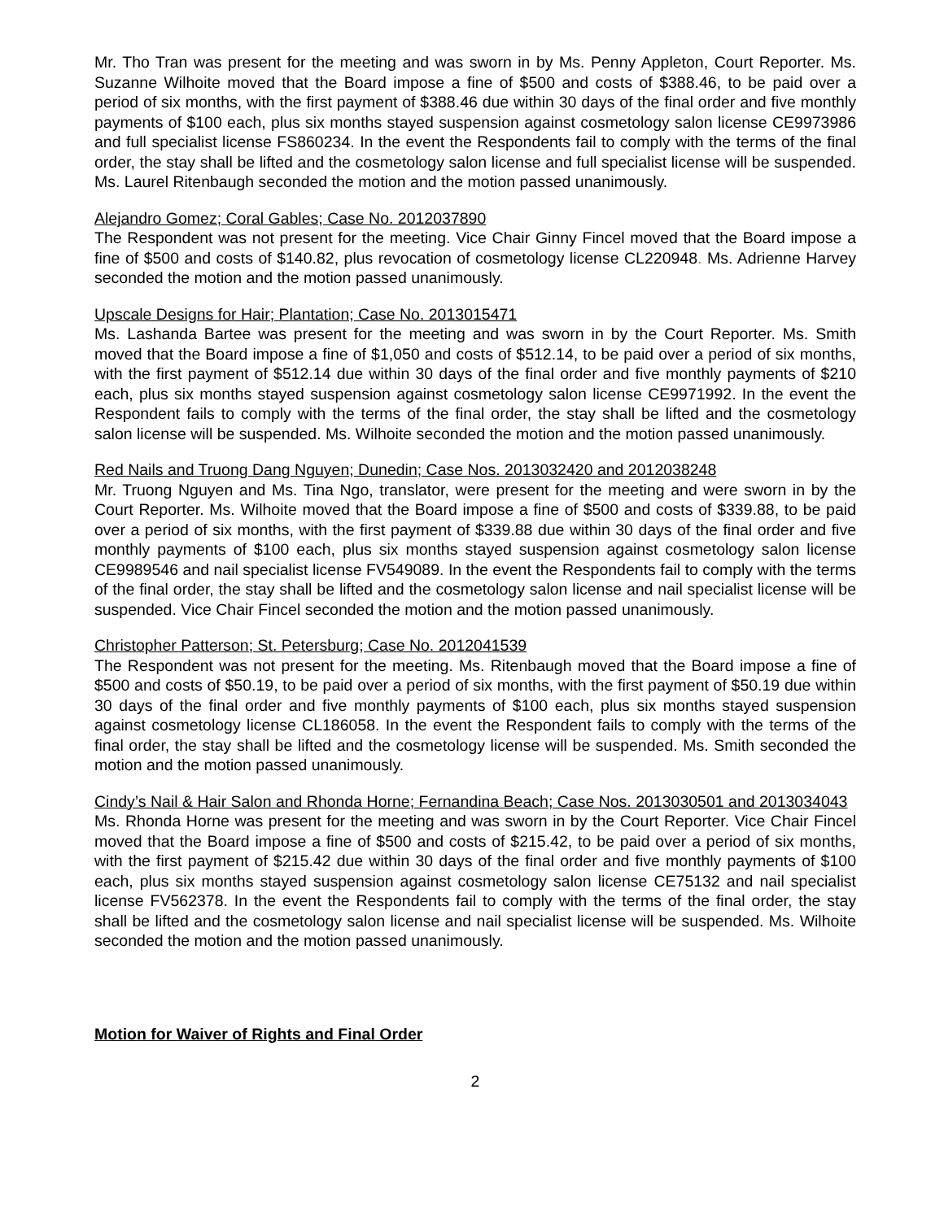Mr. Tho Tran was present for the meeting and was sworn in by Ms. Penny Appleton, Court Reporter. Ms. Suzanne Wilhoite moved that the Board impose a fine of $500 and costs of $388.46, to be paid over a period of six months, with the first payment of $388.46 due within 30 days of the final order and five monthly payments of $100 each, plus six months stayed suspension against cosmetology salon license CE9973986 and full specialist license FS860234. In the event the Respondents fail to comply with the terms of the final order, the stay shall be lifted and the cosmetology salon license and full specialist license will be suspended. Ms. Laurel Ritenbaugh seconded the motion and the motion passed unanimously.
Alejandro Gomez; Coral Gables; Case No. 2012037890
The Respondent was not present for the meeting. Vice Chair Ginny Fincel moved that the Board impose a fine of $500 and costs of $140.82, plus revocation of cosmetology license CL220948. Ms. Adrienne Harvey seconded the motion and the motion passed unanimously.
Upscale Designs for Hair; Plantation; Case No. 2013015471
Ms. Lashanda Bartee was present for the meeting and was sworn in by the Court Reporter. Ms. Smith moved that the Board impose a fine of $1,050 and costs of $512.14, to be paid over a period of six months, with the first payment of $512.14 due within 30 days of the final order and five monthly payments of $210 each, plus six months stayed suspension against cosmetology salon license CE9971992. In the event the Respondent fails to comply with the terms of the final order, the stay shall be lifted and the cosmetology salon license will be suspended. Ms. Wilhoite seconded the motion and the motion passed unanimously.
Red Nails and Truong Dang Nguyen; Dunedin; Case Nos. 2013032420 and 2012038248
Mr. Truong Nguyen and Ms. Tina Ngo, translator, were present for the meeting and were sworn in by the Court Reporter. Ms. Wilhoite moved that the Board impose a fine of $500 and costs of $339.88, to be paid over a period of six months, with the first payment of $339.88 due within 30 days of the final order and five monthly payments of $100 each, plus six months stayed suspension against cosmetology salon license CE9989546 and nail specialist license FV549089. In the event the Respondents fail to comply with the terms of the final order, the stay shall be lifted and the cosmetology salon license and nail specialist license will be suspended. Vice Chair Fincel seconded the motion and the motion passed unanimously.
Christopher Patterson; St. Petersburg; Case No. 2012041539
The Respondent was not present for the meeting. Ms. Ritenbaugh moved that the Board impose a fine of $500 and costs of $50.19, to be paid over a period of six months, with the first payment of $50.19 due within 30 days of the final order and five monthly payments of $100 each, plus six months stayed suspension against cosmetology license CL186058. In the event the Respondent fails to comply with the terms of the final order, the stay shall be lifted and the cosmetology license will be suspended. Ms. Smith seconded the motion and the motion passed unanimously.
Cindy’s Nail & Hair Salon and Rhonda Horne; Fernandina Beach; Case Nos. 2013030501 and 2013034043
Ms. Rhonda Horne was present for the meeting and was sworn in by the Court Reporter. Vice Chair Fincel moved that the Board impose a fine of $500 and costs of $215.42, to be paid over a period of six months, with the first payment of $215.42 due within 30 days of the final order and five monthly payments of $100 each, plus six months stayed suspension against cosmetology salon license CE75132 and nail specialist license FV562378. In the event the Respondents fail to comply with the terms of the final order, the stay shall be lifted and the cosmetology salon license and nail specialist license will be suspended. Ms. Wilhoite seconded the motion and the motion passed unanimously.
Motion for Waiver of Rights and Final Order
2